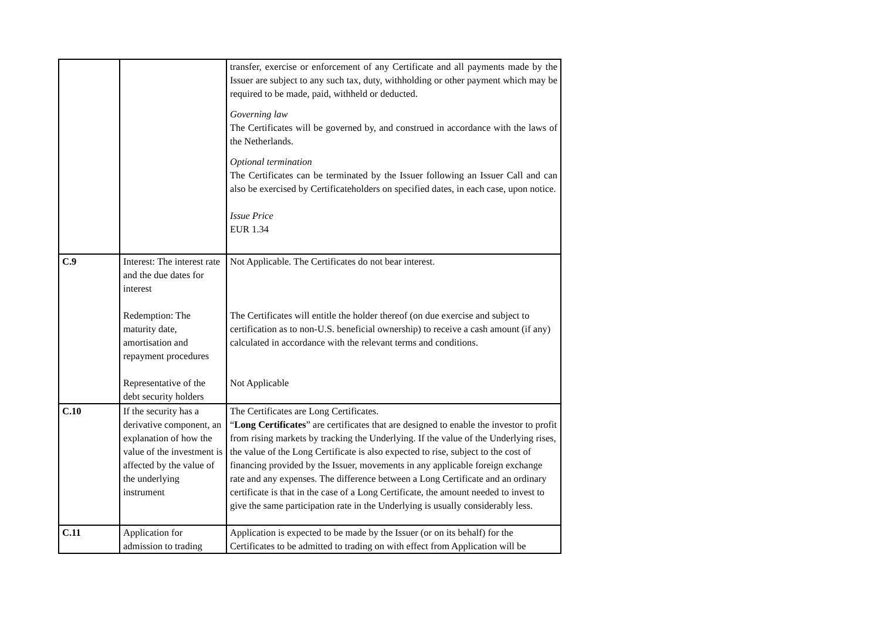| | | transfer, exercise or enforcement of any Certificate and all payments made by the Issuer are subject to any such tax, duty, withholding or other payment which may be required to be made, paid, withheld or deducted. Governing law The Certificates will be governed by, and construed in accordance with the laws of the Netherlands. Optional termination The Certificates can be terminated by the Issuer following an Issuer Call and can also be exercised by Certificateholders on specified dates, in each case, upon notice. Issue Price EUR 1.34 |
| C.9 | Interest: The interest rate and the due dates for interest Redemption: The maturity date, amortisation and repayment procedures Representative of the debt security holders | Not Applicable. The Certificates do not bear interest. The Certificates will entitle the holder thereof (on due exercise and subject to certification as to non-U.S. beneficial ownership) to receive a cash amount (if any) calculated in accordance with the relevant terms and conditions. Not Applicable |
| C.10 | If the security has a derivative component, an explanation of how the value of the investment is affected by the value of the underlying instrument | The Certificates are Long Certificates. “ Long Certificates ” are certificates that are designed to enable the investor to profit from rising markets by tracking the Underlying. If the value of the Underlying rises, the value of the Long Certificate is also expected to rise, subject to the cost of financing provided by the Issuer, movements in any applicable foreign exchange rate and any expenses. The difference between a Long Certificate and an ordinary certificate is that in the case of a Long Certificate, the amount needed to invest to give the same participation rate in the Underlying is usually considerably less. |
| C.11 | Application for admission to trading | Application is expected to be made by the Issuer (or on its behalf) for the Certificates to be admitted to trading on with effect from Application will be |